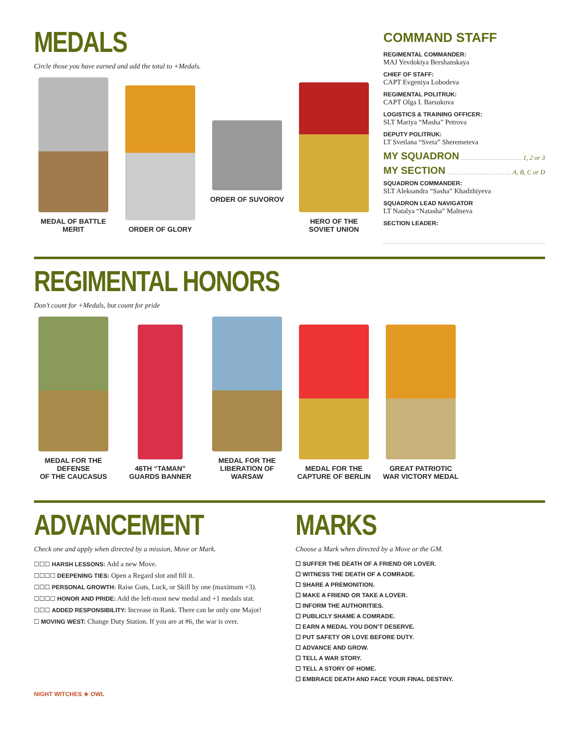MEDALS
Circle those you have earned and add the total to +Medals.
MEDAL OF BATTLE MERIT
ORDER OF GLORY
ORDER OF SUVOROV
HERO OF THE
SOVIET UNION
COMMAND STAFF
REGIMENTAL COMMANDER:
MAJ Yevdokiya Bershanskaya
CHIEF OF STAFF:
CAPT Evgeniya Lobodeva
REGIMENTAL POLITRUK:
CAPT Olga I. Barsukova
LOGISTICS & TRAINING OFFICER:
SLT Mariya “Masha” Petrova
DEPUTY POLITRUK:
LT Svetlana “Sveta” Sheremeteva
MY SQUADRON 1, 2 or 3
MY SECTION A, B, C or D
SQUADRON COMMANDER:
SLT Aleksandra “Sasha” Khadzhiyeva
SQUADRON LEAD NAVIGATOR
LT Natalya “Natasha” Maltseva
SECTION LEADER:
REGIMENTAL HONORS
Don’t count for +Medals, but count for pride
MEDAL FOR THE DEFENSE
OF THE CAUCASUS
46TH “TAMAN”
GUARDS BANNER
MEDAL FOR THE
LIBERATION OF WARSAW
MEDAL FOR THE
CAPTURE OF BERLIN
GREAT PATRIOTIC
WAR VICTORY MEDAL
ADVANCEMENT
Check one and apply when directed by a mission, Move or Mark.
☐☐☐ HARSH LESSONS: Add a new Move.
☐☐☐☐ DEEPENING TIES: Open a Regard slot and fill it.
☐☐☐ PERSONAL GROWTH: Raise Guts, Luck, or Skill by one (maximum +3).
☐☐☐☐ HONOR AND PRIDE: Add the left-most new medal and +1 medals stat.
☐☐☐ ADDED RESPONSIBILITY: Increase in Rank. There can be only one Major!
☐ MOVING WEST: Change Duty Station. If you are at #6, the war is over.
NIGHT WITCHES ★ OWL
MARKS
Choose a Mark when directed by a Move or the GM.
☐ SUFFER THE DEATH OF A FRIEND OR LOVER.
☐ WITNESS THE DEATH OF A COMRADE.
☐ SHARE A PREMONITION.
☐ MAKE A FRIEND OR TAKE A LOVER.
☐ INFORM THE AUTHORITIES.
☐ PUBLICLY SHAME A COMRADE.
☐ EARN A MEDAL YOU DON’T DESERVE.
☐ PUT SAFETY OR LOVE BEFORE DUTY.
☐ ADVANCE AND GROW.
☐ TELL A WAR STORY.
☐ TELL A STORY OF HOME.
☐ EMBRACE DEATH AND FACE YOUR FINAL DESTINY.